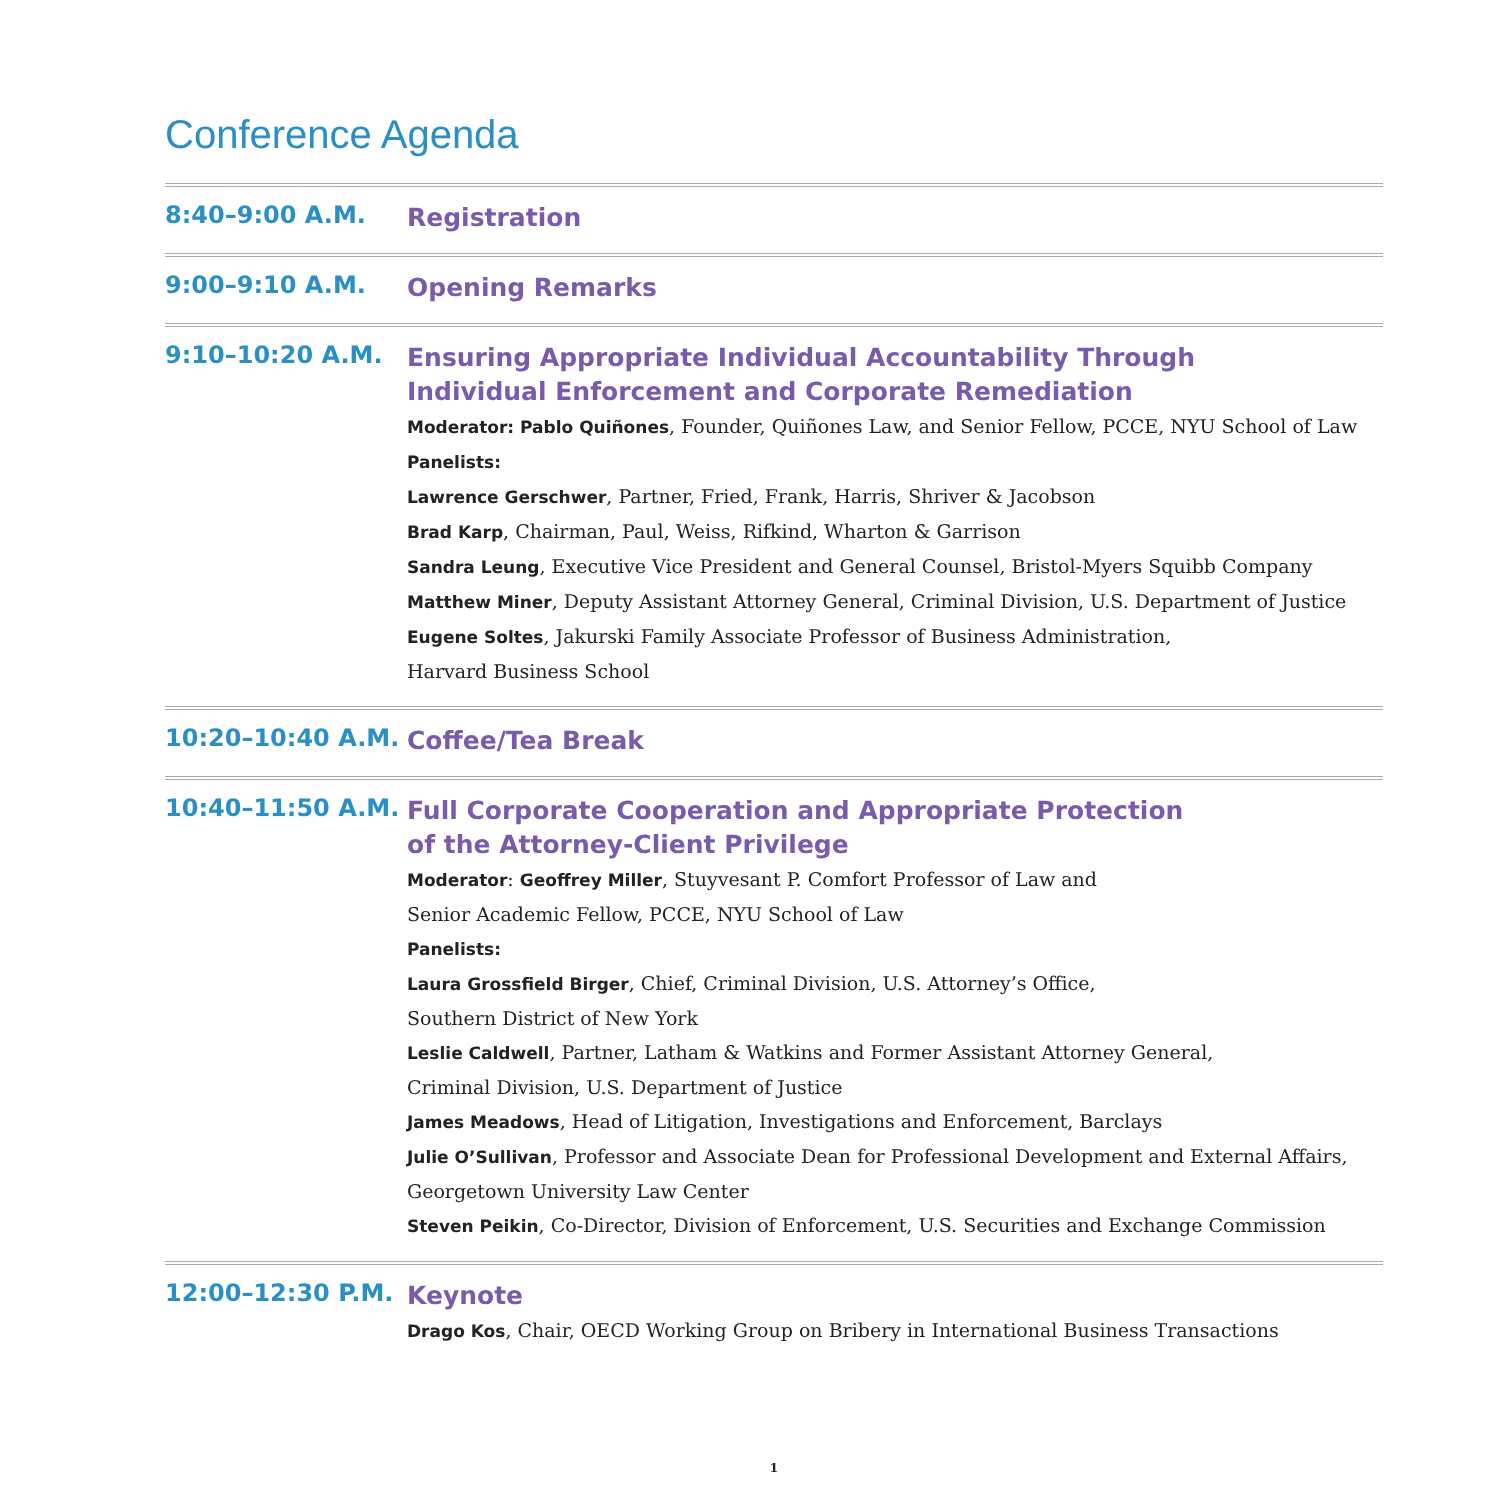Conference Agenda
8:40–9:00 A.M.
Registration
9:00–9:10 A.M.
Opening Remarks
9:10–10:20 A.M.
Ensuring Appropriate Individual Accountability Through
Individual Enforcement and Corporate Remediation
Moderator: Pablo Quiñones, Founder, Quiñones Law, and Senior Fellow, PCCE, NYU School of Law
Panelists:
Lawrence Gerschwer, Partner, Fried, Frank, Harris, Shriver & Jacobson
Brad Karp, Chairman, Paul, Weiss, Rifkind, Wharton & Garrison
Sandra Leung, Executive Vice President and General Counsel, Bristol-Myers Squibb Company
Matthew Miner, Deputy Assistant Attorney General, Criminal Division, U.S. Department of Justice
Eugene Soltes, Jakurski Family Associate Professor of Business Administration,
Harvard Business School
10:20–10:40 A.M.
Coffee/Tea Break
10:40–11:50 A.M.
Full Corporate Cooperation and Appropriate Protection
of the Attorney-Client Privilege
Moderator: Geoffrey Miller, Stuyvesant P. Comfort Professor of Law and
Senior Academic Fellow, PCCE, NYU School of Law
Panelists:
Laura Grossfield Birger, Chief, Criminal Division, U.S. Attorney’s Office,
Southern District of New York
Leslie Caldwell, Partner, Latham & Watkins and Former Assistant Attorney General,
Criminal Division, U.S. Department of Justice
James Meadows, Head of Litigation, Investigations and Enforcement, Barclays
Julie O’Sullivan, Professor and Associate Dean for Professional Development and External Affairs,
Georgetown University Law Center
Steven Peikin, Co-Director, Division of Enforcement, U.S. Securities and Exchange Commission
12:00–12:30 P.M.
Keynote
Drago Kos, Chair, OECD Working Group on Bribery in International Business Transactions
1